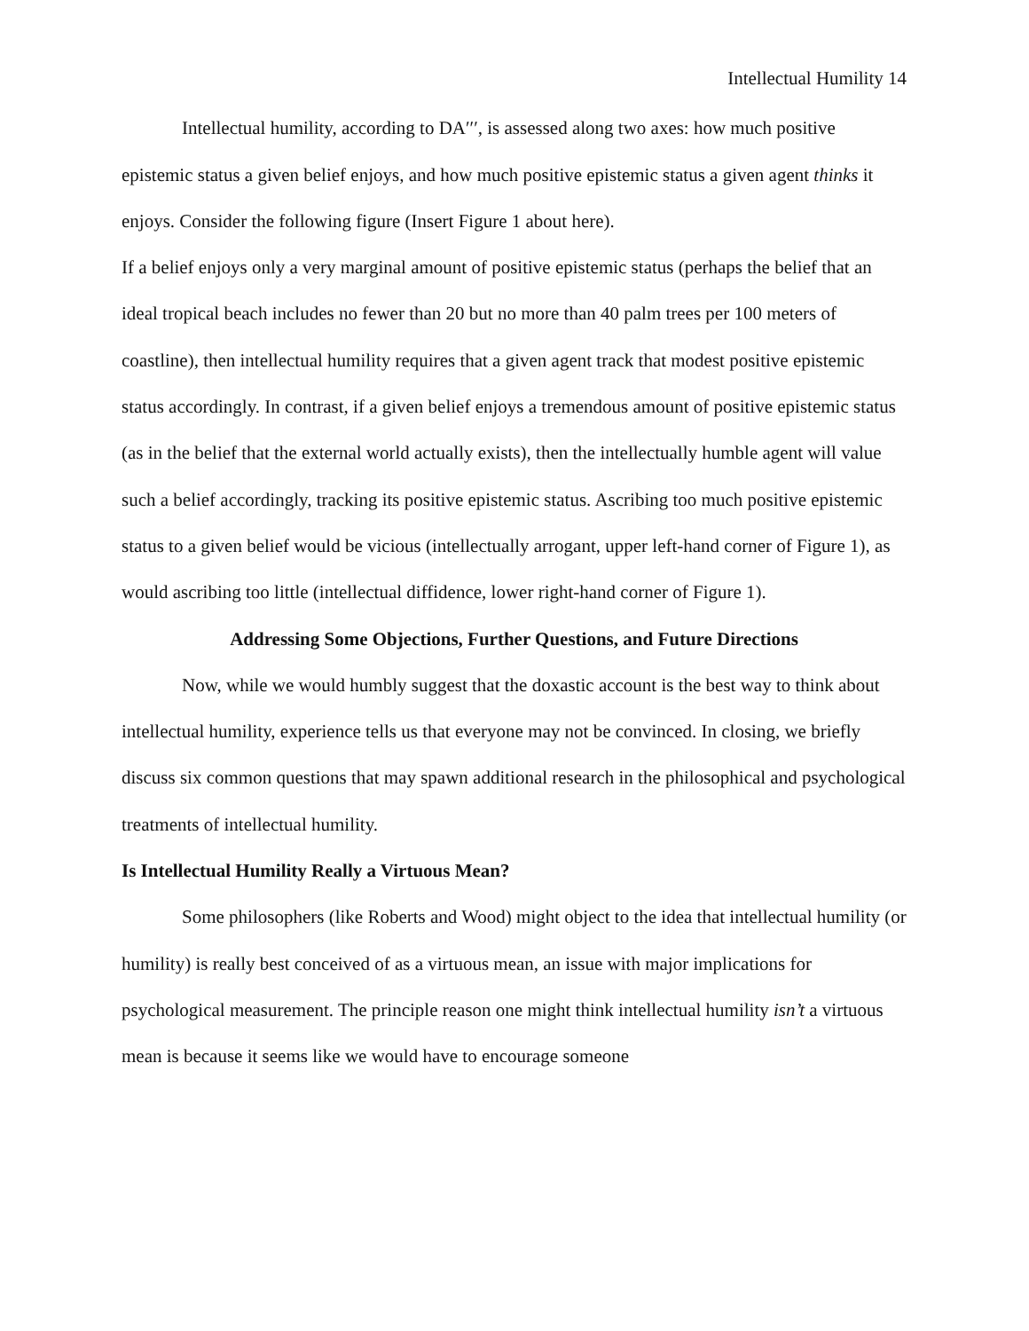Intellectual Humility 14
Intellectual humility, according to DA′′′, is assessed along two axes: how much positive epistemic status a given belief enjoys, and how much positive epistemic status a given agent thinks it enjoys. Consider the following figure (Insert Figure 1 about here).
If a belief enjoys only a very marginal amount of positive epistemic status (perhaps the belief that an ideal tropical beach includes no fewer than 20 but no more than 40 palm trees per 100 meters of coastline), then intellectual humility requires that a given agent track that modest positive epistemic status accordingly. In contrast, if a given belief enjoys a tremendous amount of positive epistemic status (as in the belief that the external world actually exists), then the intellectually humble agent will value such a belief accordingly, tracking its positive epistemic status. Ascribing too much positive epistemic status to a given belief would be vicious (intellectually arrogant, upper left-hand corner of Figure 1), as would ascribing too little (intellectual diffidence, lower right-hand corner of Figure 1).
Addressing Some Objections, Further Questions, and Future Directions
Now, while we would humbly suggest that the doxastic account is the best way to think about intellectual humility, experience tells us that everyone may not be convinced. In closing, we briefly discuss six common questions that may spawn additional research in the philosophical and psychological treatments of intellectual humility.
Is Intellectual Humility Really a Virtuous Mean?
Some philosophers (like Roberts and Wood) might object to the idea that intellectual humility (or humility) is really best conceived of as a virtuous mean, an issue with major implications for psychological measurement. The principle reason one might think intellectual humility isn’t a virtuous mean is because it seems like we would have to encourage someone